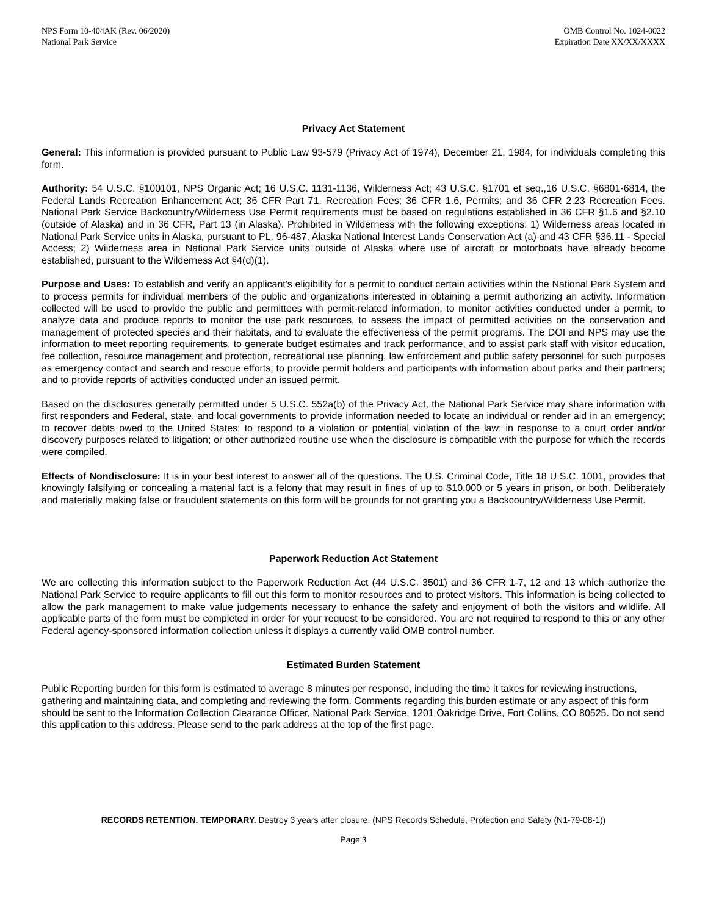NPS Form 10-404AK (Rev. 06/2020)
National Park Service
OMB Control No. 1024-0022
Expiration Date XX/XX/XXXX
Privacy Act Statement
General: This information is provided pursuant to Public Law 93-579 (Privacy Act of 1974), December 21, 1984, for individuals completing this form.
Authority: 54 U.S.C. §100101, NPS Organic Act; 16 U.S.C. 1131-1136, Wilderness Act; 43 U.S.C. §1701 et seq.,16 U.S.C. §6801-6814, the Federal Lands Recreation Enhancement Act; 36 CFR Part 71, Recreation Fees; 36 CFR 1.6, Permits; and 36 CFR 2.23 Recreation Fees. National Park Service Backcountry/Wilderness Use Permit requirements must be based on regulations established in 36 CFR §1.6 and §2.10 (outside of Alaska) and in 36 CFR, Part 13 (in Alaska). Prohibited in Wilderness with the following exceptions: 1) Wilderness areas located in National Park Service units in Alaska, pursuant to PL. 96-487, Alaska National Interest Lands Conservation Act (a) and 43 CFR §36.11 - Special Access; 2) Wilderness area in National Park Service units outside of Alaska where use of aircraft or motorboats have already become established, pursuant to the Wilderness Act §4(d)(1).
Purpose and Uses: To establish and verify an applicant's eligibility for a permit to conduct certain activities within the National Park System and to process permits for individual members of the public and organizations interested in obtaining a permit authorizing an activity. Information collected will be used to provide the public and permittees with permit-related information, to monitor activities conducted under a permit, to analyze data and produce reports to monitor the use park resources, to assess the impact of permitted activities on the conservation and management of protected species and their habitats, and to evaluate the effectiveness of the permit programs. The DOI and NPS may use the information to meet reporting requirements, to generate budget estimates and track performance, and to assist park staff with visitor education, fee collection, resource management and protection, recreational use planning, law enforcement and public safety personnel for such purposes as emergency contact and search and rescue efforts; to provide permit holders and participants with information about parks and their partners; and to provide reports of activities conducted under an issued permit.
Based on the disclosures generally permitted under 5 U.S.C. 552a(b) of the Privacy Act, the National Park Service may share information with first responders and Federal, state, and local governments to provide information needed to locate an individual or render aid in an emergency; to recover debts owed to the United States; to respond to a violation or potential violation of the law; in response to a court order and/or discovery purposes related to litigation; or other authorized routine use when the disclosure is compatible with the purpose for which the records were compiled.
Effects of Nondisclosure: It is in your best interest to answer all of the questions. The U.S. Criminal Code, Title 18 U.S.C. 1001, provides that knowingly falsifying or concealing a material fact is a felony that may result in fines of up to $10,000 or 5 years in prison, or both. Deliberately and materially making false or fraudulent statements on this form will be grounds for not granting you a Backcountry/Wilderness Use Permit.
Paperwork Reduction Act Statement
We are collecting this information subject to the Paperwork Reduction Act (44 U.S.C. 3501) and 36 CFR 1-7, 12 and 13 which authorize the National Park Service to require applicants to fill out this form to monitor resources and to protect visitors. This information is being collected to allow the park management to make value judgements necessary to enhance the safety and enjoyment of both the visitors and wildlife. All applicable parts of the form must be completed in order for your request to be considered. You are not required to respond to this or any other Federal agency-sponsored information collection unless it displays a currently valid OMB control number.
Estimated Burden Statement
Public Reporting burden for this form is estimated to average 8 minutes per response, including the time it takes for reviewing instructions, gathering and maintaining data, and completing and reviewing the form. Comments regarding this burden estimate or any aspect of this form should be sent to the Information Collection Clearance Officer, National Park Service, 1201 Oakridge Drive, Fort Collins, CO 80525. Do not send this application to this address. Please send to the park address at the top of the first page.
RECORDS RETENTION. TEMPORARY. Destroy 3 years after closure. (NPS Records Schedule, Protection and Safety (N1-79-08-1))
Page 3